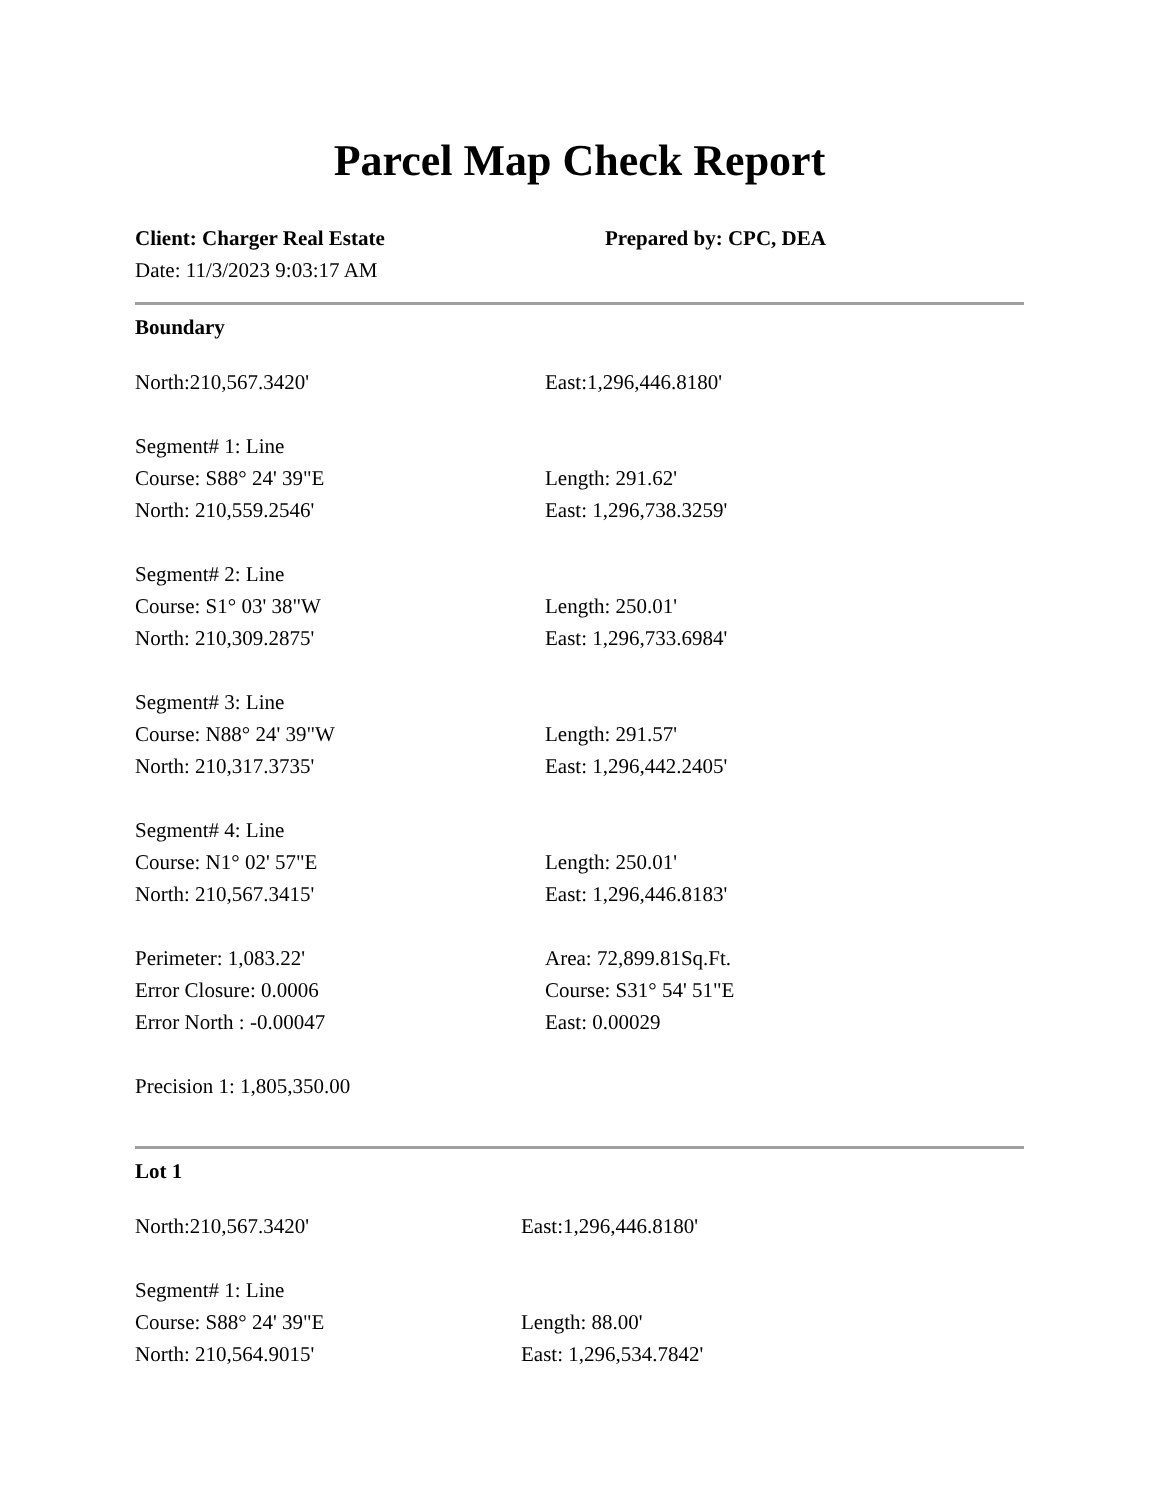Parcel Map Check Report
| Client: Charger Real Estate | Prepared by: CPC, DEA |
| Date: 11/3/2023 9:03:17 AM | |
Boundary
| North:210,567.3420' | East:1,296,446.8180' |
| Segment# 1: Line | |
| Course: S88° 24' 39"E | Length: 291.62' |
| North: 210,559.2546' | East: 1,296,738.3259' |
| Segment# 2: Line | |
| Course: S1° 03' 38"W | Length: 250.01' |
| North: 210,309.2875' | East: 1,296,733.6984' |
| Segment# 3: Line | |
| Course: N88° 24' 39"W | Length: 291.57' |
| North: 210,317.3735' | East: 1,296,442.2405' |
| Segment# 4: Line | |
| Course: N1° 02' 57"E | Length: 250.01' |
| North: 210,567.3415' | East: 1,296,446.8183' |
| Perimeter: 1,083.22' | Area: 72,899.81Sq.Ft. |
| Error Closure: 0.0006 | Course: S31° 54' 51"E |
| Error North : -0.00047 | East: 0.00029 |
| Precision 1: 1,805,350.00 | |
Lot 1
| North:210,567.3420' | East:1,296,446.8180' |
| Segment# 1: Line | |
| Course: S88° 24' 39"E | Length: 88.00' |
| North: 210,564.9015' | East: 1,296,534.7842' |